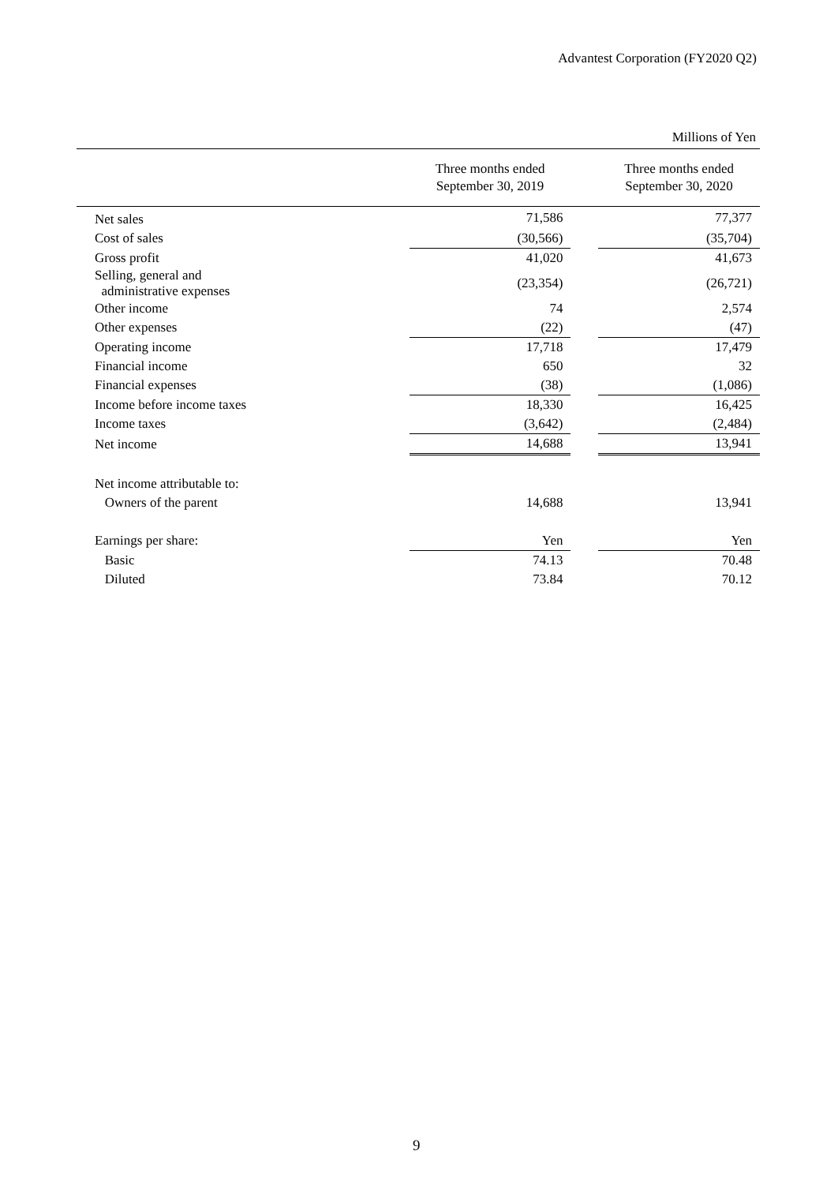Advantest Corporation (FY2020 Q2)
Millions of Yen
| | Three months ended September 30, 2019 | | Three months ended September 30, 2020 |
| --- | --- | --- | --- |
| Net sales | 71,586 | | 77,377 |
| Cost of sales | (30,566) | | (35,704) |
| Gross profit | 41,020 | | 41,673 |
| Selling, general and administrative expenses | (23,354) | | (26,721) |
| Other income | 74 | | 2,574 |
| Other expenses | (22) | | (47) |
| Operating income | 17,718 | | 17,479 |
| Financial income | 650 | | 32 |
| Financial expenses | (38) | | (1,086) |
| Income before income taxes | 18,330 | | 16,425 |
| Income taxes | (3,642) | | (2,484) |
| Net income | 14,688 | | 13,941 |
| Net income attributable to: | | | |
| Owners of the parent | 14,688 | | 13,941 |
| Earnings per share: | Yen | | Yen |
| Basic | 74.13 | | 70.48 |
| Diluted | 73.84 | | 70.12 |
9